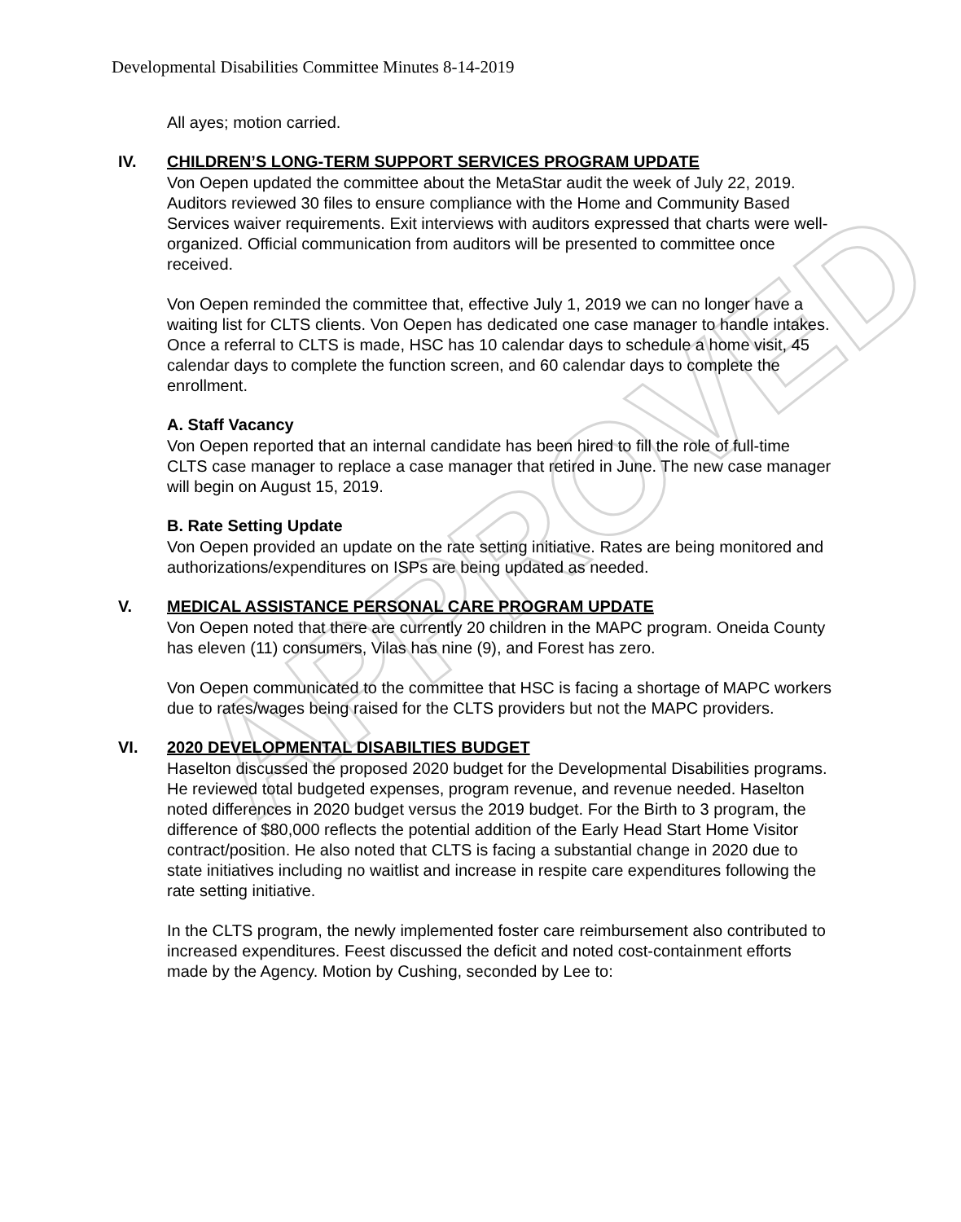APPROVED
Developmental Disabilities Committee Minutes 8-14-2019
All ayes; motion carried.
IV. CHILDREN’S LONG-TERM SUPPORT SERVICES PROGRAM UPDATE
Von Oepen updated the committee about the MetaStar audit the week of July 22, 2019. Auditors reviewed 30 files to ensure compliance with the Home and Community Based Services waiver requirements. Exit interviews with auditors expressed that charts were well-organized. Official communication from auditors will be presented to committee once received.
Von Oepen reminded the committee that, effective July 1, 2019 we can no longer have a waiting list for CLTS clients. Von Oepen has dedicated one case manager to handle intakes. Once a referral to CLTS is made, HSC has 10 calendar days to schedule a home visit, 45 calendar days to complete the function screen, and 60 calendar days to complete the enrollment.
A. Staff Vacancy
Von Oepen reported that an internal candidate has been hired to fill the role of full-time CLTS case manager to replace a case manager that retired in June. The new case manager will begin on August 15, 2019.
B. Rate Setting Update
Von Oepen provided an update on the rate setting initiative. Rates are being monitored and authorizations/expenditures on ISPs are being updated as needed.
V. MEDICAL ASSISTANCE PERSONAL CARE PROGRAM UPDATE
Von Oepen noted that there are currently 20 children in the MAPC program. Oneida County has eleven (11) consumers, Vilas has nine (9), and Forest has zero.
Von Oepen communicated to the committee that HSC is facing a shortage of MAPC workers due to rates/wages being raised for the CLTS providers but not the MAPC providers.
VI. 2020 DEVELOPMENTAL DISABILTIES BUDGET
Haselton discussed the proposed 2020 budget for the Developmental Disabilities programs. He reviewed total budgeted expenses, program revenue, and revenue needed. Haselton noted differences in 2020 budget versus the 2019 budget. For the Birth to 3 program, the difference of $80,000 reflects the potential addition of the Early Head Start Home Visitor contract/position. He also noted that CLTS is facing a substantial change in 2020 due to state initiatives including no waitlist and increase in respite care expenditures following the rate setting initiative.
In the CLTS program, the newly implemented foster care reimbursement also contributed to increased expenditures. Feest discussed the deficit and noted cost-containment efforts made by the Agency. Motion by Cushing, seconded by Lee to: